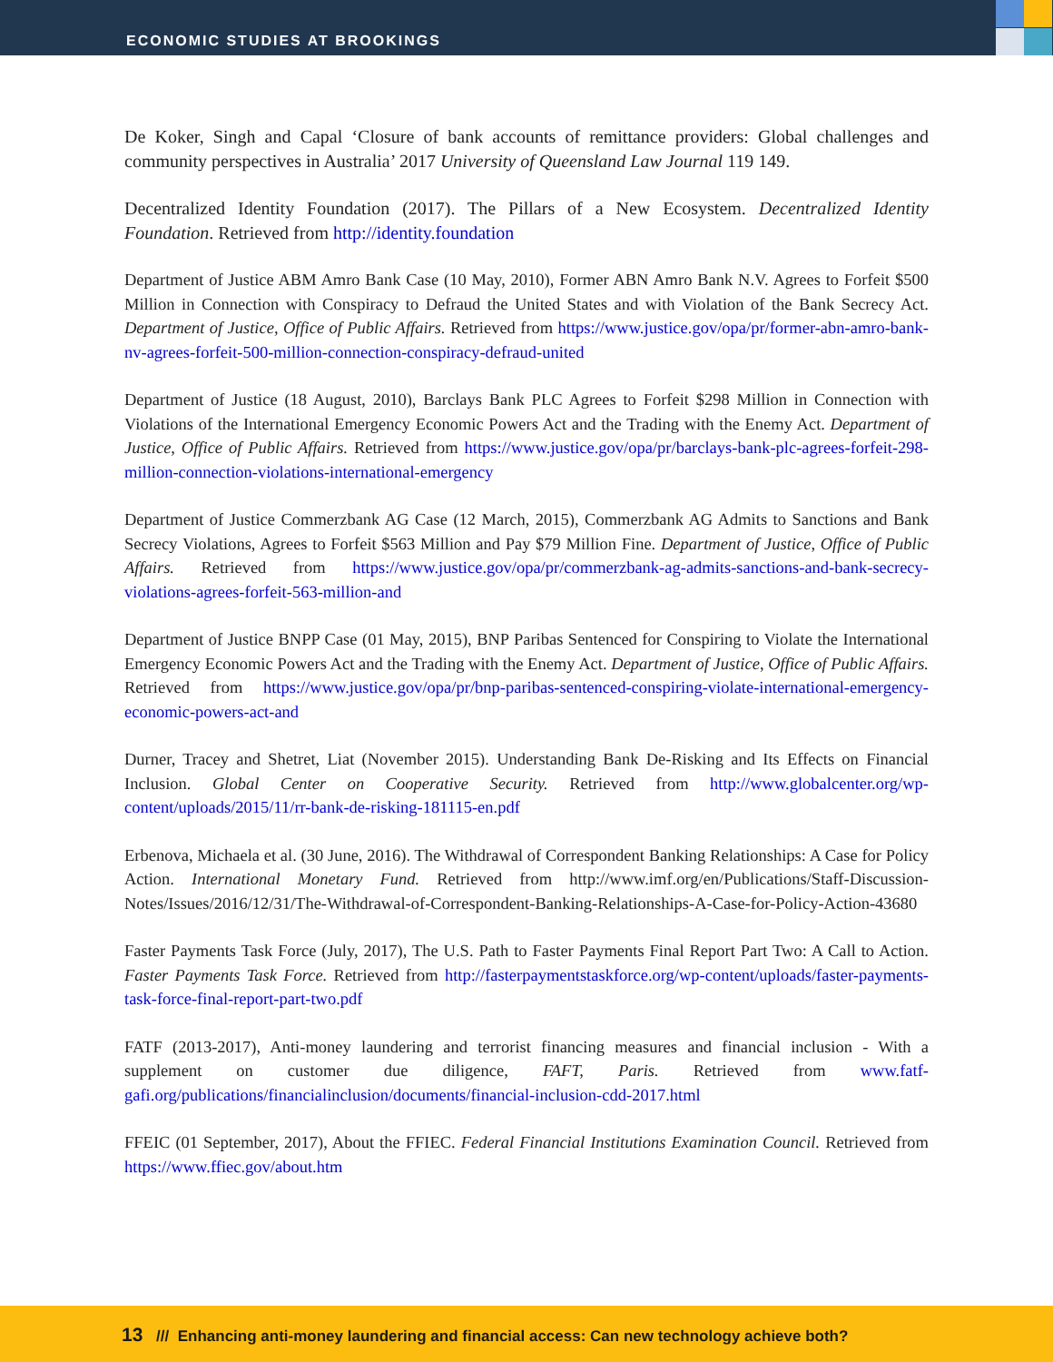ECONOMIC STUDIES AT BROOKINGS
De Koker, Singh and Capal ‘Closure of bank accounts of remittance providers: Global challenges and community perspectives in Australia’ 2017 University of Queensland Law Journal 119 149.
Decentralized Identity Foundation (2017). The Pillars of a New Ecosystem. Decentralized Identity Foundation. Retrieved from http://identity.foundation
Department of Justice ABM Amro Bank Case (10 May, 2010), Former ABN Amro Bank N.V. Agrees to Forfeit $500 Million in Connection with Conspiracy to Defraud the United States and with Violation of the Bank Secrecy Act. Department of Justice, Office of Public Affairs. Retrieved from https://www.justice.gov/opa/pr/former-abn-amro-bank-nv-agrees-forfeit-500-million-connection-conspiracy-defraud-united
Department of Justice (18 August, 2010), Barclays Bank PLC Agrees to Forfeit $298 Million in Connection with Violations of the International Emergency Economic Powers Act and the Trading with the Enemy Act. Department of Justice, Office of Public Affairs. Retrieved from https://www.justice.gov/opa/pr/barclays-bank-plc-agrees-forfeit-298-million-connection-violations-international-emergency
Department of Justice Commerzbank AG Case (12 March, 2015), Commerzbank AG Admits to Sanctions and Bank Secrecy Violations, Agrees to Forfeit $563 Million and Pay $79 Million Fine. Department of Justice, Office of Public Affairs. Retrieved from https://www.justice.gov/opa/pr/commerzbank-ag-admits-sanctions-and-bank-secrecy-violations-agrees-forfeit-563-million-and
Department of Justice BNPP Case (01 May, 2015), BNP Paribas Sentenced for Conspiring to Violate the International Emergency Economic Powers Act and the Trading with the Enemy Act. Department of Justice, Office of Public Affairs. Retrieved from https://www.justice.gov/opa/pr/bnp-paribas-sentenced-conspiring-violate-international-emergency-economic-powers-act-and
Durner, Tracey and Shetret, Liat (November 2015). Understanding Bank De-Risking and Its Effects on Financial Inclusion. Global Center on Cooperative Security. Retrieved from http://www.globalcenter.org/wp-content/uploads/2015/11/rr-bank-de-risking-181115-en.pdf
Erbenova, Michaela et al. (30 June, 2016). The Withdrawal of Correspondent Banking Relationships: A Case for Policy Action. International Monetary Fund. Retrieved from http://www.imf.org/en/Publications/Staff-Discussion-Notes/Issues/2016/12/31/The-Withdrawal-of-Correspondent-Banking-Relationships-A-Case-for-Policy-Action-43680
Faster Payments Task Force (July, 2017), The U.S. Path to Faster Payments Final Report Part Two: A Call to Action. Faster Payments Task Force. Retrieved from http://fasterpaymentstaskforce.org/wp-content/uploads/faster-payments-task-force-final-report-part-two.pdf
FATF (2013-2017), Anti-money laundering and terrorist financing measures and financial inclusion - With a supplement on customer due diligence, FAFT, Paris. Retrieved from www.fatf-gafi.org/publications/financialinclusion/documents/financial-inclusion-cdd-2017.html
FFEIC (01 September, 2017), About the FFIEC. Federal Financial Institutions Examination Council. Retrieved from https://www.ffiec.gov/about.htm
13 /// Enhancing anti-money laundering and financial access: Can new technology achieve both?